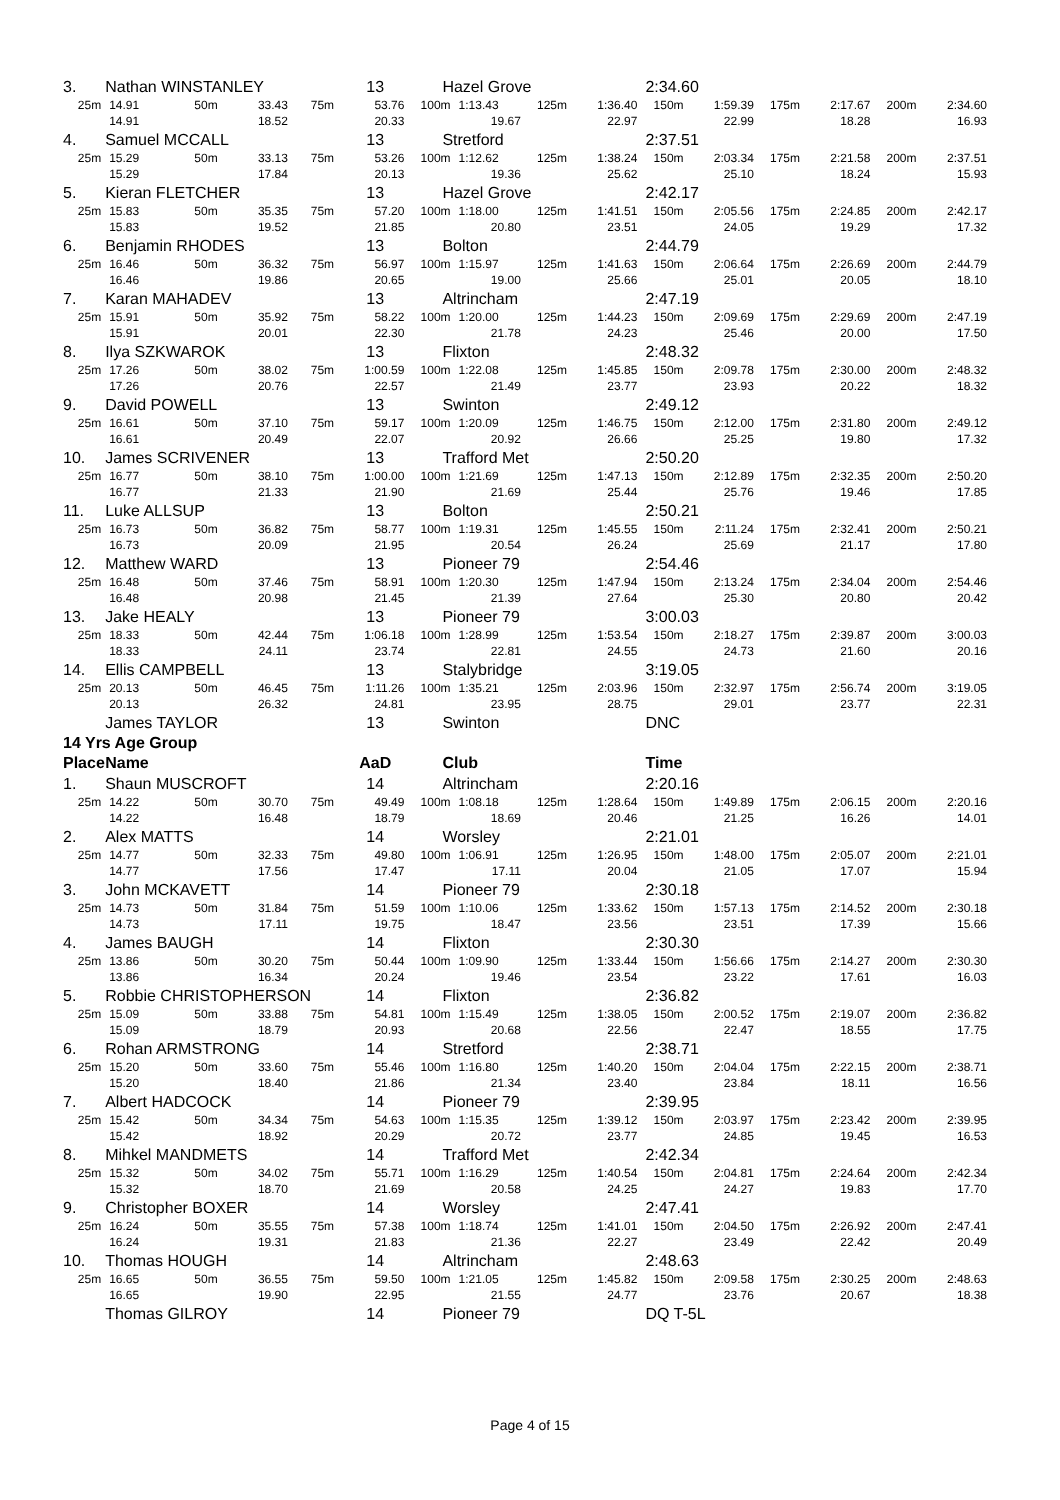| 3. | Nathan WINSTANLEY | | | | 13 | Hazel Grove | | | | 2:34.60 | | | | | |
| 25m | 14.91 | 50m | 33.43 | 75m | 53.76 | 100m | 1:13.43 | 125m | 1:36.40 | 150m | 1:59.39 | 175m | 2:17.67 | 200m | 2:34.60 |
| | 14.91 | | 18.52 | | 20.33 | | 19.67 | | 22.97 | | 22.99 | | 18.28 | | 16.93 |
| 4. | Samuel MCCALL | | | | 13 | Stretford | | | | 2:37.51 | | | | | |
| 25m | 15.29 | 50m | 33.13 | 75m | 53.26 | 100m | 1:12.62 | 125m | 1:38.24 | 150m | 2:03.34 | 175m | 2:21.58 | 200m | 2:37.51 |
| | 15.29 | | 17.84 | | 20.13 | | 19.36 | | 25.62 | | 25.10 | | 18.24 | | 15.93 |
| 5. | Kieran FLETCHER | | | | 13 | Hazel Grove | | | | 2:42.17 | | | | | |
| 25m | 15.83 | 50m | 35.35 | 75m | 57.20 | 100m | 1:18.00 | 125m | 1:41.51 | 150m | 2:05.56 | 175m | 2:24.85 | 200m | 2:42.17 |
| | 15.83 | | 19.52 | | 21.85 | | 20.80 | | 23.51 | | 24.05 | | 19.29 | | 17.32 |
| 6. | Benjamin RHODES | | | | 13 | Bolton | | | | 2:44.79 | | | | | |
| 25m | 16.46 | 50m | 36.32 | 75m | 56.97 | 100m | 1:15.97 | 125m | 1:41.63 | 150m | 2:06.64 | 175m | 2:26.69 | 200m | 2:44.79 |
| | 16.46 | | 19.86 | | 20.65 | | 19.00 | | 25.66 | | 25.01 | | 20.05 | | 18.10 |
| 7. | Karan MAHADEV | | | | 13 | Altrincham | | | | 2:47.19 | | | | | |
| 25m | 15.91 | 50m | 35.92 | 75m | 58.22 | 100m | 1:20.00 | 125m | 1:44.23 | 150m | 2:09.69 | 175m | 2:29.69 | 200m | 2:47.19 |
| | 15.91 | | 20.01 | | 22.30 | | 21.78 | | 24.23 | | 25.46 | | 20.00 | | 17.50 |
| 8. | Ilya SZKWAROK | | | | 13 | Flixton | | | | 2:48.32 | | | | | |
| 25m | 17.26 | 50m | 38.02 | 75m | 1:00.59 | 100m | 1:22.08 | 125m | 1:45.85 | 150m | 2:09.78 | 175m | 2:30.00 | 200m | 2:48.32 |
| | 17.26 | | 20.76 | | 22.57 | | 21.49 | | 23.77 | | 23.93 | | 20.22 | | 18.32 |
| 9. | David POWELL | | | | 13 | Swinton | | | | 2:49.12 | | | | | |
| 25m | 16.61 | 50m | 37.10 | 75m | 59.17 | 100m | 1:20.09 | 125m | 1:46.75 | 150m | 2:12.00 | 175m | 2:31.80 | 200m | 2:49.12 |
| | 16.61 | | 20.49 | | 22.07 | | 20.92 | | 26.66 | | 25.25 | | 19.80 | | 17.32 |
| 10. | James SCRIVENER | | | | 13 | Trafford Met | | | | 2:50.20 | | | | | |
| 25m | 16.77 | 50m | 38.10 | 75m | 1:00.00 | 100m | 1:21.69 | 125m | 1:47.13 | 150m | 2:12.89 | 175m | 2:32.35 | 200m | 2:50.20 |
| | 16.77 | | 21.33 | | 21.90 | | 21.69 | | 25.44 | | 25.76 | | 19.46 | | 17.85 |
| 11. | Luke ALLSUP | | | | 13 | Bolton | | | | 2:50.21 | | | | | |
| 25m | 16.73 | 50m | 36.82 | 75m | 58.77 | 100m | 1:19.31 | 125m | 1:45.55 | 150m | 2:11.24 | 175m | 2:32.41 | 200m | 2:50.21 |
| | 16.73 | | 20.09 | | 21.95 | | 20.54 | | 26.24 | | 25.69 | | 21.17 | | 17.80 |
| 12. | Matthew WARD | | | | 13 | Pioneer 79 | | | | 2:54.46 | | | | | |
| 25m | 16.48 | 50m | 37.46 | 75m | 58.91 | 100m | 1:20.30 | 125m | 1:47.94 | 150m | 2:13.24 | 175m | 2:34.04 | 200m | 2:54.46 |
| | 16.48 | | 20.98 | | 21.45 | | 21.39 | | 27.64 | | 25.30 | | 20.80 | | 20.42 |
| 13. | Jake HEALY | | | | 13 | Pioneer 79 | | | | 3:00.03 | | | | | |
| 25m | 18.33 | 50m | 42.44 | 75m | 1:06.18 | 100m | 1:28.99 | 125m | 1:53.54 | 150m | 2:18.27 | 175m | 2:39.87 | 200m | 3:00.03 |
| | 18.33 | | 24.11 | | 23.74 | | 22.81 | | 24.55 | | 24.73 | | 21.60 | | 20.16 |
| 14. | Ellis CAMPBELL | | | | 13 | Stalybridge | | | | 3:19.05 | | | | | |
| 25m | 20.13 | 50m | 46.45 | 75m | 1:11.26 | 100m | 1:35.21 | 125m | 2:03.96 | 150m | 2:32.97 | 175m | 2:56.74 | 200m | 3:19.05 |
| | 20.13 | | 26.32 | | 24.81 | | 23.95 | | 28.75 | | 29.01 | | 23.77 | | 22.31 |
| | James TAYLOR | | | | 13 | Swinton | | | | DNC | | | | | |
| 14 Yrs Age Group | | | | | | | | | | | | | | | |
| Place | Name | | | | AaD | Club | | | | Time | | | | | |
| 1. | Shaun MUSCROFT | | | | 14 | Altrincham | | | | 2:20.16 | | | | | |
| 25m | 14.22 | 50m | 30.70 | 75m | 49.49 | 100m | 1:08.18 | 125m | 1:28.64 | 150m | 1:49.89 | 175m | 2:06.15 | 200m | 2:20.16 |
| | 14.22 | | 16.48 | | 18.79 | | 18.69 | | 20.46 | | 21.25 | | 16.26 | | 14.01 |
| 2. | Alex MATTS | | | | 14 | Worsley | | | | 2:21.01 | | | | | |
| 25m | 14.77 | 50m | 32.33 | 75m | 49.80 | 100m | 1:06.91 | 125m | 1:26.95 | 150m | 1:48.00 | 175m | 2:05.07 | 200m | 2:21.01 |
| | 14.77 | | 17.56 | | 17.47 | | 17.11 | | 20.04 | | 21.05 | | 17.07 | | 15.94 |
| 3. | John MCKAVETT | | | | 14 | Pioneer 79 | | | | 2:30.18 | | | | | |
| 25m | 14.73 | 50m | 31.84 | 75m | 51.59 | 100m | 1:10.06 | 125m | 1:33.62 | 150m | 1:57.13 | 175m | 2:14.52 | 200m | 2:30.18 |
| | 14.73 | | 17.11 | | 19.75 | | 18.47 | | 23.56 | | 23.51 | | 17.39 | | 15.66 |
| 4. | James BAUGH | | | | 14 | Flixton | | | | 2:30.30 | | | | | |
| 25m | 13.86 | 50m | 30.20 | 75m | 50.44 | 100m | 1:09.90 | 125m | 1:33.44 | 150m | 1:56.66 | 175m | 2:14.27 | 200m | 2:30.30 |
| | 13.86 | | 16.34 | | 20.24 | | 19.46 | | 23.54 | | 23.22 | | 17.61 | | 16.03 |
| 5. | Robbie CHRISTOPHERSON | | | | 14 | Flixton | | | | 2:36.82 | | | | | |
| 25m | 15.09 | 50m | 33.88 | 75m | 54.81 | 100m | 1:15.49 | 125m | 1:38.05 | 150m | 2:00.52 | 175m | 2:19.07 | 200m | 2:36.82 |
| | 15.09 | | 18.79 | | 20.93 | | 20.68 | | 22.56 | | 22.47 | | 18.55 | | 17.75 |
| 6. | Rohan ARMSTRONG | | | | 14 | Stretford | | | | 2:38.71 | | | | | |
| 25m | 15.20 | 50m | 33.60 | 75m | 55.46 | 100m | 1:16.80 | 125m | 1:40.20 | 150m | 2:04.04 | 175m | 2:22.15 | 200m | 2:38.71 |
| | 15.20 | | 18.40 | | 21.86 | | 21.34 | | 23.40 | | 23.84 | | 18.11 | | 16.56 |
| 7. | Albert HADCOCK | | | | 14 | Pioneer 79 | | | | 2:39.95 | | | | | |
| 25m | 15.42 | 50m | 34.34 | 75m | 54.63 | 100m | 1:15.35 | 125m | 1:39.12 | 150m | 2:03.97 | 175m | 2:23.42 | 200m | 2:39.95 |
| | 15.42 | | 18.92 | | 20.29 | | 20.72 | | 23.77 | | 24.85 | | 19.45 | | 16.53 |
| 8. | Mihkel MANDMETS | | | | 14 | Trafford Met | | | | 2:42.34 | | | | | |
| 25m | 15.32 | 50m | 34.02 | 75m | 55.71 | 100m | 1:16.29 | 125m | 1:40.54 | 150m | 2:04.81 | 175m | 2:24.64 | 200m | 2:42.34 |
| | 15.32 | | 18.70 | | 21.69 | | 20.58 | | 24.25 | | 24.27 | | 19.83 | | 17.70 |
| 9. | Christopher BOXER | | | | 14 | Worsley | | | | 2:47.41 | | | | | |
| 25m | 16.24 | 50m | 35.55 | 75m | 57.38 | 100m | 1:18.74 | 125m | 1:41.01 | 150m | 2:04.50 | 175m | 2:26.92 | 200m | 2:47.41 |
| | 16.24 | | 19.31 | | 21.83 | | 21.36 | | 22.27 | | 23.49 | | 22.42 | | 20.49 |
| 10. | Thomas HOUGH | | | | 14 | Altrincham | | | | 2:48.63 | | | | | |
| 25m | 16.65 | 50m | 36.55 | 75m | 59.50 | 100m | 1:21.05 | 125m | 1:45.82 | 150m | 2:09.58 | 175m | 2:30.25 | 200m | 2:48.63 |
| | 16.65 | | 19.90 | | 22.95 | | 21.55 | | 24.77 | | 23.76 | | 20.67 | | 18.38 |
| | Thomas GILROY | | | | 14 | Pioneer 79 | | | | DQ T-5L | | | | | |
Page 4 of 15